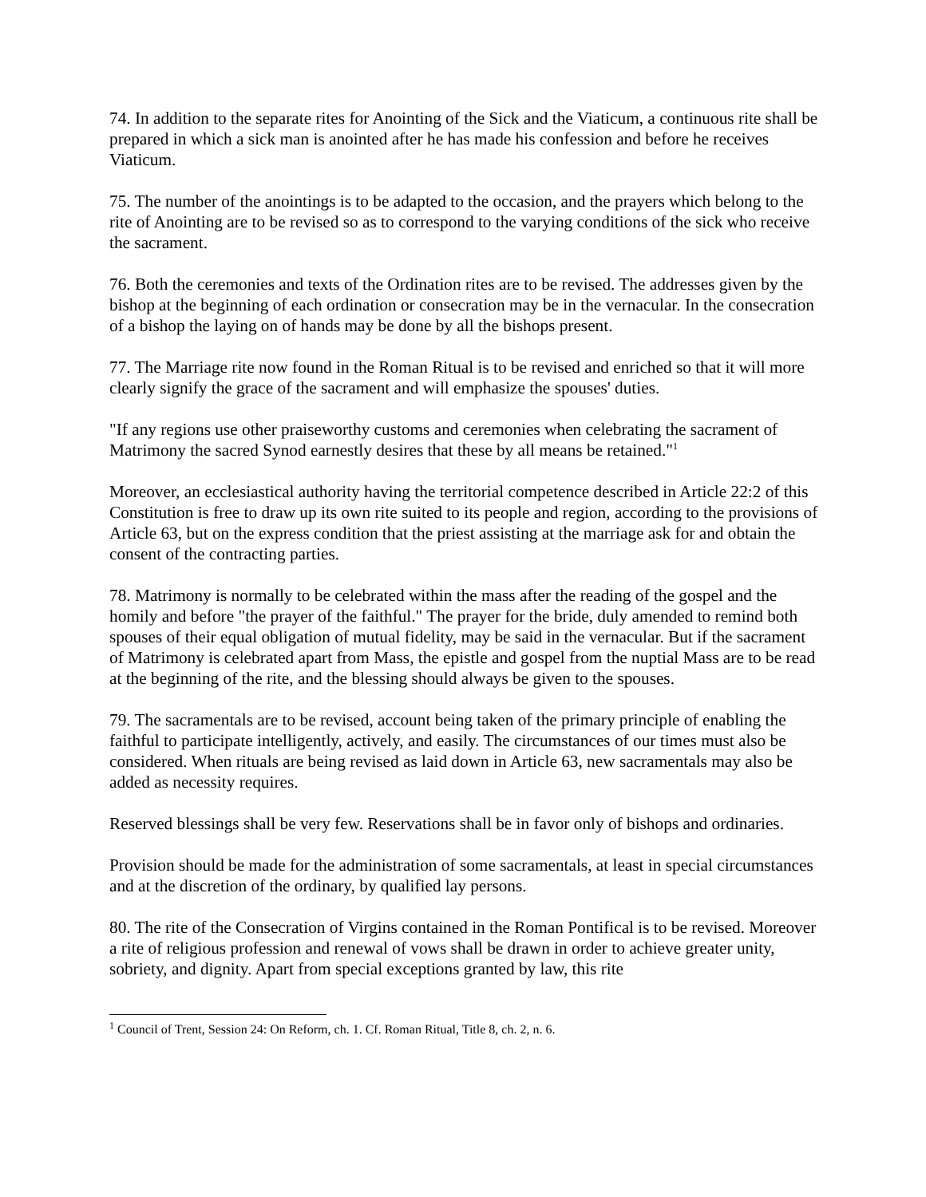74. In addition to the separate rites for Anointing of the Sick and the Viaticum, a continuous rite shall be prepared in which a sick man is anointed after he has made his confession and before he receives Viaticum.
75. The number of the anointings is to be adapted to the occasion, and the prayers which belong to the rite of Anointing are to be revised so as to correspond to the varying conditions of the sick who receive the sacrament.
76. Both the ceremonies and texts of the Ordination rites are to be revised. The addresses given by the bishop at the beginning of each ordination or consecration may be in the vernacular. In the consecration of a bishop the laying on of hands may be done by all the bishops present.
77. The Marriage rite now found in the Roman Ritual is to be revised and enriched so that it will more clearly signify the grace of the sacrament and will emphasize the spouses' duties.
"If any regions use other praiseworthy customs and ceremonies when celebrating the sacrament of Matrimony the sacred Synod earnestly desires that these by all means be retained."<sup>1</sup>
Moreover, an ecclesiastical authority having the territorial competence described in Article 22:2 of this Constitution is free to draw up its own rite suited to its people and region, according to the provisions of Article 63, but on the express condition that the priest assisting at the marriage ask for and obtain the consent of the contracting parties.
78. Matrimony is normally to be celebrated within the mass after the reading of the gospel and the homily and before "the prayer of the faithful." The prayer for the bride, duly amended to remind both spouses of their equal obligation of mutual fidelity, may be said in the vernacular. But if the sacrament of Matrimony is celebrated apart from Mass, the epistle and gospel from the nuptial Mass are to be read at the beginning of the rite, and the blessing should always be given to the spouses.
79. The sacramentals are to be revised, account being taken of the primary principle of enabling the faithful to participate intelligently, actively, and easily. The circumstances of our times must also be considered. When rituals are being revised as laid down in Article 63, new sacramentals may also be added as necessity requires.
Reserved blessings shall be very few. Reservations shall be in favor only of bishops and ordinaries.
Provision should be made for the administration of some sacramentals, at least in special circumstances and at the discretion of the ordinary, by qualified lay persons.
80. The rite of the Consecration of Virgins contained in the Roman Pontifical is to be revised. Moreover a rite of religious profession and renewal of vows shall be drawn in order to achieve greater unity, sobriety, and dignity. Apart from special exceptions granted by law, this rite
<sup>1</sup> Council of Trent, Session 24: On Reform, ch. 1. Cf. Roman Ritual, Title 8, ch. 2, n. 6.